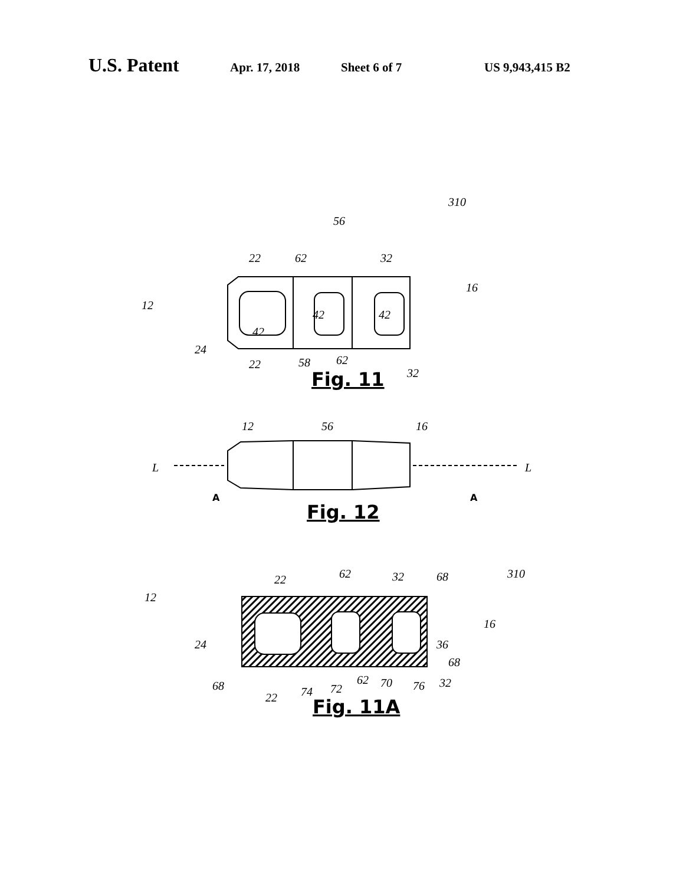U.S. Patent Apr. 17, 2018 Sheet 6 of 7 US 9,943,415 B2
310
56
22
62
32
12
16
42
42
42
24
22
58
62
32
12
56
16
L
L
22
62
32
68
310
12
16
24
36
68
68
22
74
72
62
70
76
32
A
A
Fig. 11
Fig. 12
Fig. 11A